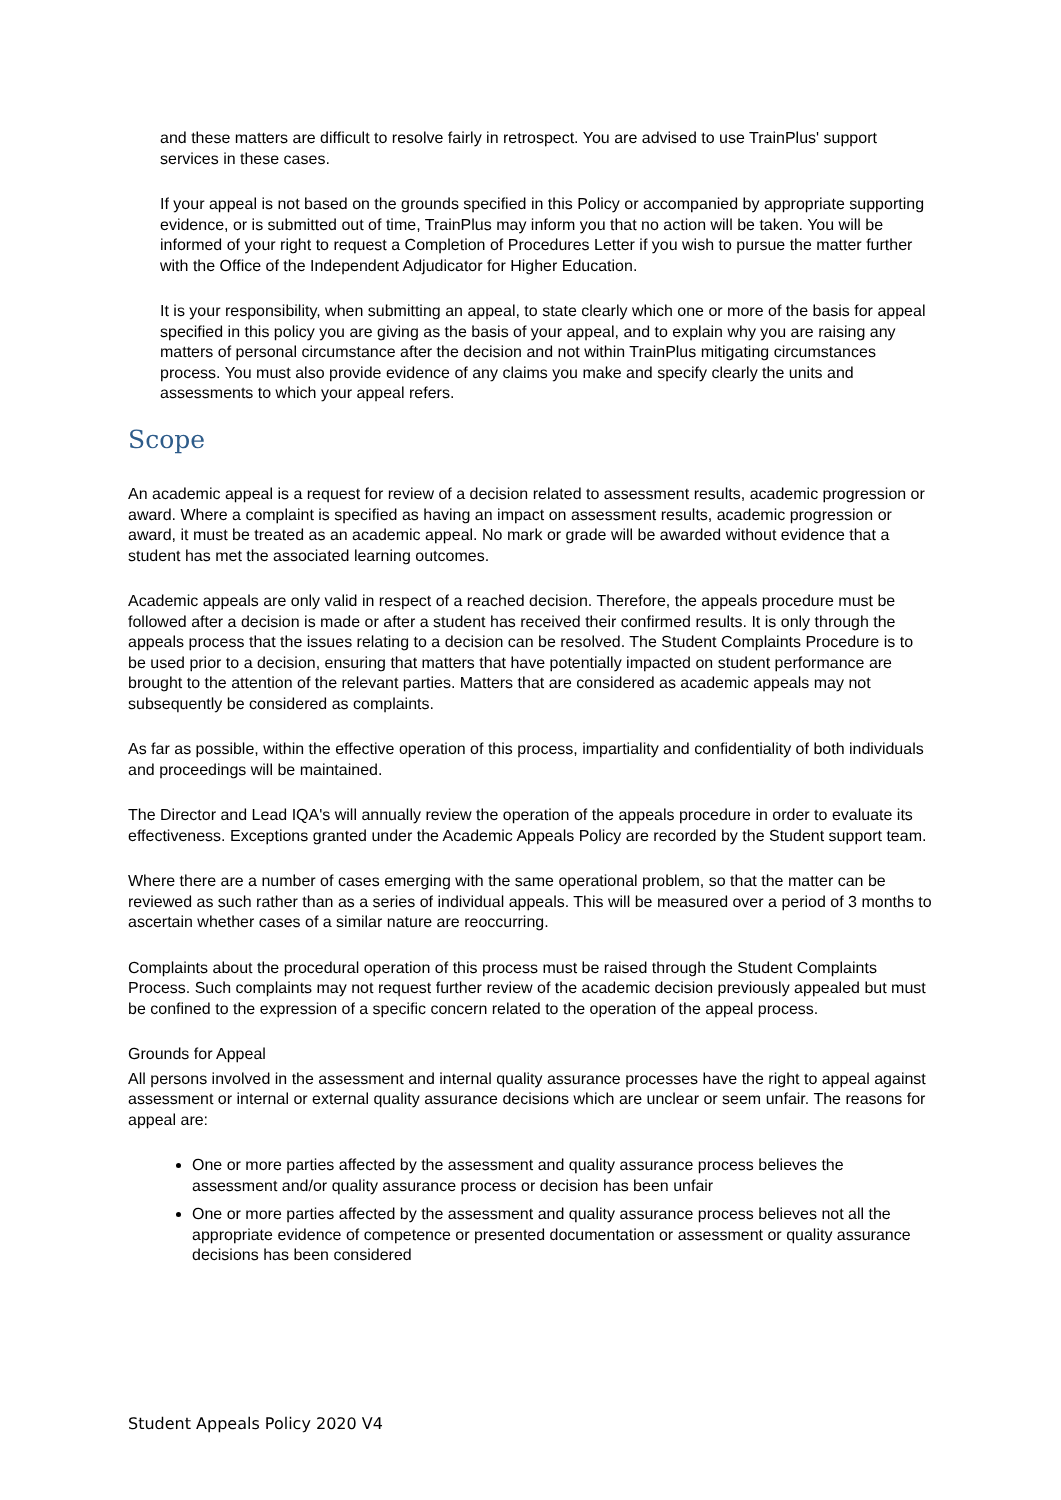and these matters are difficult to resolve fairly in retrospect. You are advised to use TrainPlus' support services in these cases.
If your appeal is not based on the grounds specified in this Policy or accompanied by appropriate supporting evidence, or is submitted out of time, TrainPlus may inform you that no action will be taken. You will be informed of your right to request a Completion of Procedures Letter if you wish to pursue the matter further with the Office of the Independent Adjudicator for Higher Education.
It is your responsibility, when submitting an appeal, to state clearly which one or more of the basis for appeal specified in this policy you are giving as the basis of your appeal, and to explain why you are raising any matters of personal circumstance after the decision and not within TrainPlus mitigating circumstances process. You must also provide evidence of any claims you make and specify clearly the units and assessments to which your appeal refers.
Scope
An academic appeal is a request for review of a decision related to assessment results, academic progression or award. Where a complaint is specified as having an impact on assessment results, academic progression or award, it must be treated as an academic appeal. No mark or grade will be awarded without evidence that a student has met the associated learning outcomes.
Academic appeals are only valid in respect of a reached decision. Therefore, the appeals procedure must be followed after a decision is made or after a student has received their confirmed results. It is only through the appeals process that the issues relating to a decision can be resolved. The Student Complaints Procedure is to be used prior to a decision, ensuring that matters that have potentially impacted on student performance are brought to the attention of the relevant parties. Matters that are considered as academic appeals may not subsequently be considered as complaints.
As far as possible, within the effective operation of this process, impartiality and confidentiality of both individuals and proceedings will be maintained.
The Director and Lead IQA's will annually review the operation of the appeals procedure in order to evaluate its effectiveness. Exceptions granted under the Academic Appeals Policy are recorded by the Student support team.
Where there are a number of cases emerging with the same operational problem, so that the matter can be reviewed as such rather than as a series of individual appeals. This will be measured over a period of 3 months to ascertain whether cases of a similar nature are reoccurring.
Complaints about the procedural operation of this process must be raised through the Student Complaints Process. Such complaints may not request further review of the academic decision previously appealed but must be confined to the expression of a specific concern related to the operation of the appeal process.
Grounds for Appeal
All persons involved in the assessment and internal quality assurance processes have the right to appeal against assessment or internal or external quality assurance decisions which are unclear or seem unfair. The reasons for appeal are:
One or more parties affected by the assessment and quality assurance process believes the assessment and/or quality assurance process or decision has been unfair
One or more parties affected by the assessment and quality assurance process believes not all the appropriate evidence of competence or presented documentation or assessment or quality assurance decisions has been considered
Student Appeals Policy 2020 V4